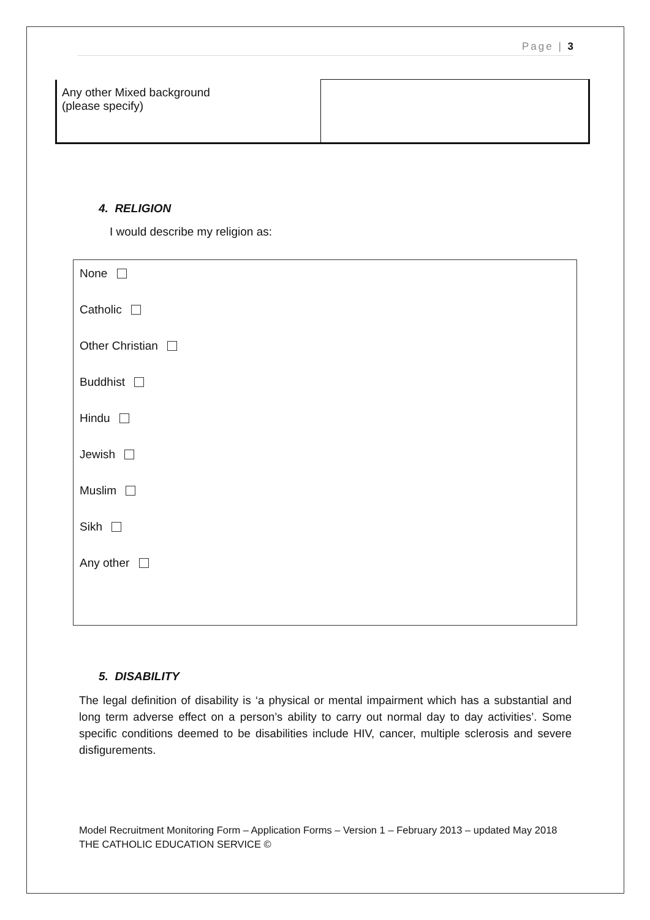Page | 3
| Any other Mixed background (please specify) | |
4. RELIGION
I would describe my religion as:
None
Catholic
Other Christian
Buddhist
Hindu
Jewish
Muslim
Sikh
Any other
5. DISABILITY
The legal definition of disability is ‘a physical or mental impairment which has a substantial and long term adverse effect on a person’s ability to carry out normal day to day activities’. Some specific conditions deemed to be disabilities include HIV, cancer, multiple sclerosis and severe disfigurements.
Model Recruitment Monitoring Form – Application Forms – Version 1 – February 2013 – updated May 2018
THE CATHOLIC EDUCATION SERVICE ©